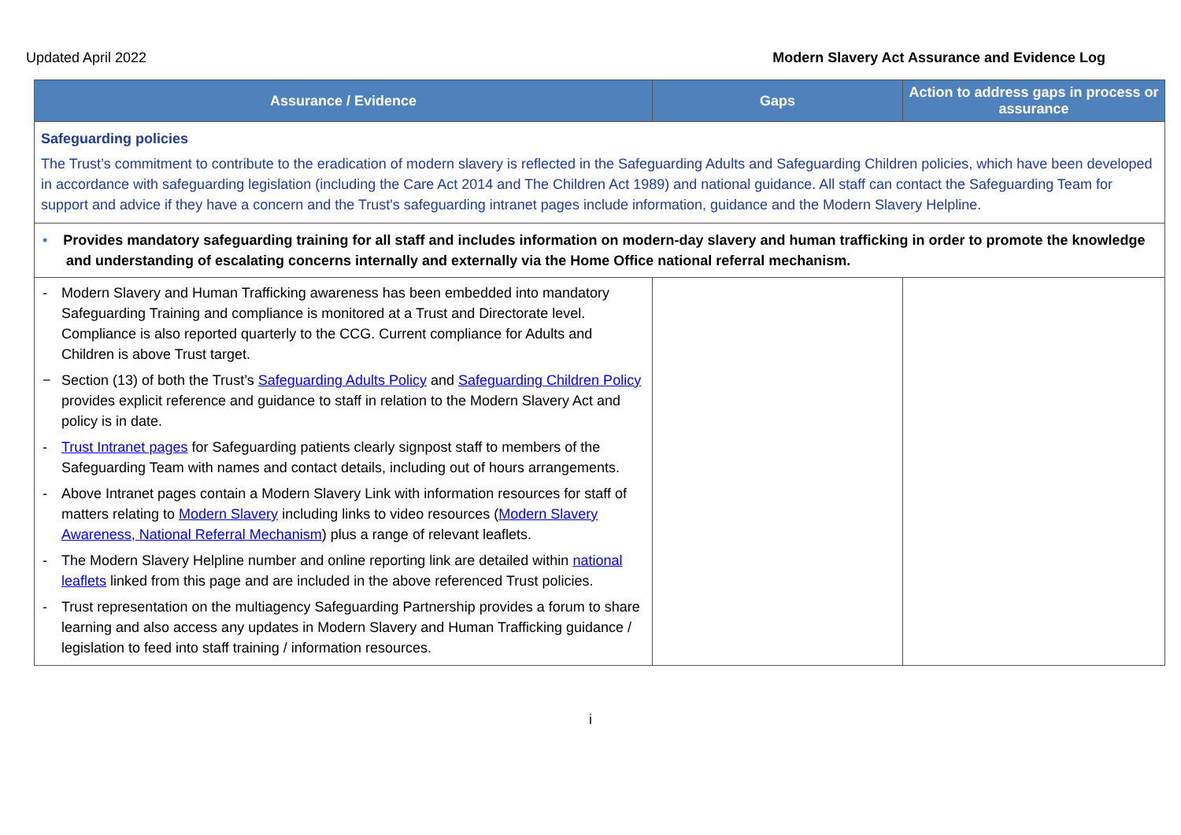Updated April 2022 Modern Slavery Act Assurance and Evidence Log
| Assurance / Evidence | Gaps | Action to address gaps in process or assurance |
| --- | --- | --- |
| Safeguarding policies The Trust’s commitment to contribute to the eradication of modern slavery is reflected in the Safeguarding Adults and Safeguarding Children policies, which have been developed in accordance with safeguarding legislation (including the Care Act 2014 and The Children Act 1989) and national guidance. All staff can contact the Safeguarding Team for support and advice if they have a concern and the Trust's safeguarding intranet pages include information, guidance and the Modern Slavery Helpline. | | |
| • Provides mandatory safeguarding training for all staff and includes information on modern-day slavery and human trafficking in order to promote the knowledge and understanding of escalating concerns internally and externally via the Home Office national referral mechanism. | | |
| - Modern Slavery and Human Trafficking awareness has been embedded into mandatory Safeguarding Training and compliance is monitored at a Trust and Directorate level. Compliance is also reported quarterly to the CCG. Current compliance for Adults and Children is above Trust target. − Section (13) of both the Trust’s Safeguarding Adults Policy and Safeguarding Children Policy provides explicit reference and guidance to staff in relation to the Modern Slavery Act and policy is in date. - Trust Intranet pages for Safeguarding patients clearly signpost staff to members of the Safeguarding Team with names and contact details, including out of hours arrangements. - Above Intranet pages contain a Modern Slavery Link with information resources for staff of matters relating to Modern Slavery including links to video resources ( Modern Slavery Awareness, National Referral Mechanism ) plus a range of relevant leaflets. - The Modern Slavery Helpline number and online reporting link are detailed within national leaflets linked from this page and are included in the above referenced Trust policies. - Trust representation on the multiagency Safeguarding Partnership provides a forum to share learning and also access any updates in Modern Slavery and Human Trafficking guidance / legislation to feed into staff training / information resources. | | |
i